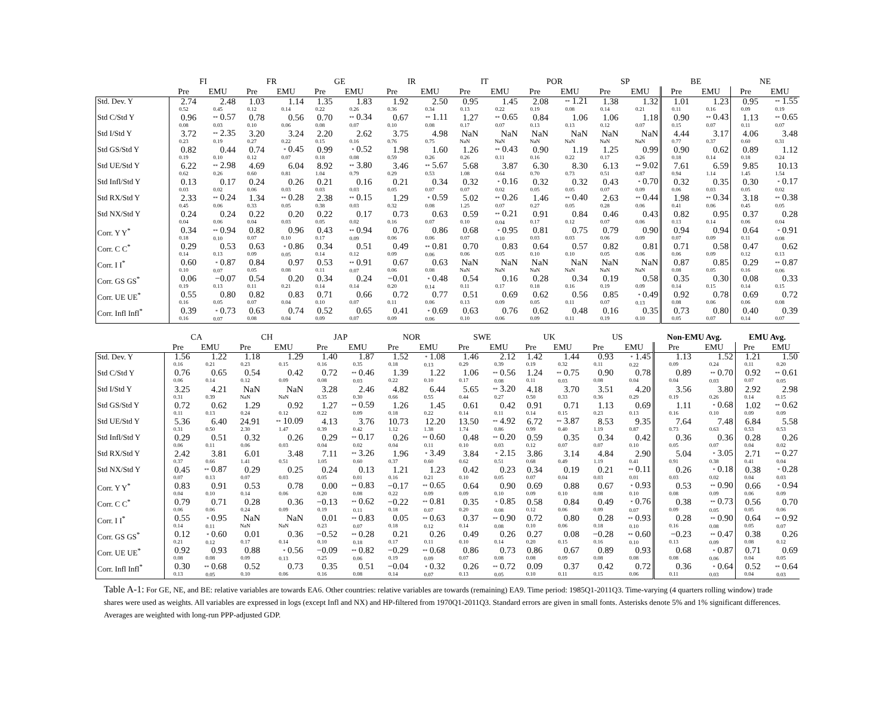| | FI | | FR | | GE | | IR | | IT | | POR | | SP | | BE | | NE | |
| --- | --- | --- | --- | --- | --- | --- | --- | --- | --- | --- | --- | --- | --- | --- | --- | --- | --- | --- |
| | Pre | EMU | Pre | EMU | Pre | EMU | Pre | EMU | Pre | EMU | Pre | EMU | Pre | EMU | Pre | EMU | Pre | EMU |
| Std. Dev. Y | 2.74 0.52 | 2.48 0.45 | 1.03 0.12 | 1.14 0.14 | 1.35 0.22 | 1.83 0.26 | 1.92 0.36 | 2.50 0.34 | 0.95 0.13 | 1.45 0.22 | 2.08 0.19 | ** 1.21 0.08 | 1.38 0.14 | 1.32 0.21 | 1.01 0.11 | 1.23 0.16 | 0.95 0.09 | ** 1.55 0.19 |
| Std C/Std Y | 0.96 0.08 | ** 0.57 0.03 | 0.78 0.10 | 0.56 0.06 | 0.70 0.08 | ** 0.34 0.07 | 0.67 0.10 | ** 1.11 0.08 | 1.27 0.17 | ** 0.65 0.07 | 0.84 0.13 | 1.06 0.13 | 1.06 0.12 | 1.18 0.07 | 0.90 0.15 | ** 0.43 0.07 | 1.13 0.11 | ** 0.65 0.07 |
| Std I/Std Y | 3.72 0.23 | ** 2.35 0.19 | 3.20 0.27 | 3.24 0.22 | 2.20 0.15 | 2.62 0.16 | 3.75 0.76 | 4.98 0.75 | NaN NaN | NaN NaN | NaN NaN | NaN NaN | NaN NaN | NaN NaN | 4.44 0.77 | 3.17 0.37 | 4.06 0.60 | 3.48 0.31 |
| Std GS/Std Y | 0.82 0.19 | 0.44 0.10 | 0.74 0.12 | * 0.45 0.07 | 0.99 0.18 | * 0.52 0.08 | 1.98 0.59 | 1.60 0.26 | 1.26 0.26 | ** 0.43 0.11 | 0.90 0.16 | 1.19 0.22 | 1.25 0.17 | 0.99 0.26 | 0.90 0.18 | 0.62 0.14 | 0.89 0.18 | 1.12 0.24 |
| Std UE/Std Y | 6.22 0.62 | ** 2.98 0.26 | 4.69 0.60 | 6.04 0.81 | 8.92 1.04 | ** 3.80 0.79 | 3.46 0.29 | ** 5.67 0.53 | 5.68 1.08 | 3.87 0.64 | 6.30 0.70 | 8.30 0.73 | 6.13 0.51 | ** 9.02 0.87 | 7.61 0.94 | 6.59 1.14 | 9.85 1.45 | 10.13 1.54 |
| Std Infl/Std Y | 0.13 0.03 | 0.17 0.02 | 0.24 0.06 | 0.26 0.03 | 0.21 0.03 | 0.16 0.03 | 0.21 0.05 | 0.34 0.07 | 0.32 0.07 | * 0.16 0.02 | 0.32 0.05 | 0.32 0.05 | 0.43 0.07 | * 0.70 0.09 | 0.32 0.06 | 0.35 0.03 | 0.30 0.05 | * 0.17 0.02 |
| Std RX/Std Y | 2.33 0.45 | ** 0.24 0.06 | 1.34 0.33 | ** 0.28 0.05 | 2.38 0.38 | ** 0.15 0.03 | 1.29 0.32 | * 0.59 0.08 | 5.02 1.25 | ** 0.26 0.07 | 1.46 0.27 | ** 0.40 0.05 | 2.63 0.28 | ** 0.44 0.06 | 1.98 0.41 | ** 0.34 0.06 | 3.18 0.45 | ** 0.38 0.05 |
| Std NX/Std Y | 0.24 0.04 | 0.24 0.06 | 0.22 0.04 | 0.20 0.03 | 0.22 0.05 | 0.17 0.02 | 0.73 0.16 | 0.63 0.07 | 0.59 0.10 | ** 0.21 0.04 | 0.91 0.17 | 0.84 0.12 | 0.46 0.07 | 0.43 0.06 | 0.82 0.13 | 0.95 0.14 | 0.37 0.06 | 0.28 0.04 |
| Corr. Y Y<sup>*</sup> | 0.34 0.18 | ** 0.94 0.10 | 0.82 0.07 | 0.96 0.10 | 0.43 0.17 | ** 0.94 0.09 | 0.76 0.06 | 0.86 0.06 | 0.68 0.07 | * 0.95 0.10 | 0.81 0.03 | 0.75 0.03 | 0.79 0.06 | 0.90 0.09 | 0.94 0.07 | 0.94 0.09 | 0.64 0.11 | * 0.91 0.08 |
| Corr. C C<sup>*</sup> | 0.29 0.14 | 0.53 0.13 | 0.63 0.09 | * 0.86 0.05 | 0.34 0.14 | 0.51 0.12 | 0.49 0.09 | ** 0.81 0.06 | 0.70 0.06 | 0.83 0.05 | 0.64 0.10 | 0.57 0.10 | 0.82 0.05 | 0.81 0.06 | 0.71 0.06 | 0.58 0.09 | 0.47 0.12 | 0.62 0.13 |
| Corr. I I<sup>*</sup> | 0.60 0.10 | * 0.87 0.07 | 0.84 0.05 | 0.97 0.08 | 0.53 0.11 | ** 0.91 0.07 | 0.67 0.06 | 0.63 0.08 | NaN NaN | NaN NaN | NaN NaN | NaN NaN | NaN NaN | NaN NaN | 0.87 0.08 | 0.85 0.05 | 0.29 0.16 | ** 0.87 0.06 |
| Corr. GS GS<sup>*</sup> | 0.06 0.19 | −0.07 0.13 | 0.54 0.11 | 0.20 0.21 | 0.34 0.14 | 0.24 0.14 | −0.01 0.20 | * 0.48 0.14 | 0.54 0.11 | 0.16 0.17 | 0.28 0.18 | 0.34 0.16 | 0.19 0.19 | 0.58 0.09 | 0.35 0.14 | 0.30 0.15 | 0.08 0.14 | 0.33 0.15 |
| Corr. UE UE<sup>*</sup> | 0.55 0.16 | 0.80 0.05 | 0.82 0.07 | 0.83 0.04 | 0.71 0.10 | 0.66 0.07 | 0.72 0.11 | 0.77 0.06 | 0.51 0.13 | 0.69 0.09 | 0.62 0.05 | 0.56 0.11 | 0.85 0.07 | * 0.49 0.13 | 0.92 0.08 | 0.78 0.06 | 0.69 0.06 | 0.72 0.08 |
| Corr. Infl Infl<sup>*</sup> | 0.39 0.16 | * 0.73 0.07 | 0.63 0.08 | 0.74 0.04 | 0.52 0.09 | 0.65 0.07 | 0.41 0.09 | * 0.69 0.06 | 0.63 0.10 | 0.76 0.06 | 0.62 0.09 | 0.48 0.11 | 0.16 0.19 | 0.35 0.10 | 0.73 0.05 | 0.80 0.07 | 0.40 0.14 | 0.39 0.07 |
| | CA | | CH | | JAP | | NOR | | SWE | | UK | | US | | Non-EMU Avg. | | EMU Avg. | |
| --- | --- | --- | --- | --- | --- | --- | --- | --- | --- | --- | --- | --- | --- | --- | --- | --- | --- | --- |
| | Pre | EMU | Pre | EMU | Pre | EMU | Pre | EMU | Pre | EMU | Pre | EMU | Pre | EMU | Pre | EMU | Pre | EMU |
| Std. Dev. Y | 1.56 0.16 | 1.22 0.21 | 1.18 0.23 | 1.29 0.15 | 1.40 0.16 | 1.87 0.35 | 1.52 0.18 | * 1.08 0.13 | 1.46 0.29 | 2.12 0.39 | 1.42 0.19 | 1.44 0.32 | 0.93 0.11 | * 1.45 0.22 | 1.13 0.09 | 1.52 0.24 | 1.21 0.11 | 1.50 0.20 |
| Std C/Std Y | 0.76 0.06 | 0.65 0.14 | 0.54 0.12 | 0.42 0.09 | 0.72 0.08 | ** 0.46 0.03 | 1.39 0.22 | 1.22 0.10 | 1.06 0.17 | ** 0.56 0.08 | 1.24 0.11 | ** 0.75 0.03 | 0.90 0.08 | 0.78 0.04 | 0.89 0.04 | ** 0.70 0.03 | 0.92 0.07 | ** 0.61 0.05 |
| Std I/Std Y | 3.25 0.31 | 4.21 0.39 | NaN NaN | NaN NaN | 3.28 0.35 | 2.46 0.30 | 4.82 0.66 | 6.44 0.55 | 5.65 0.44 | ** 3.20 0.27 | 4.18 0.50 | 3.70 0.33 | 3.51 0.36 | 4.20 0.29 | 3.56 0.19 | 3.80 0.26 | 2.92 0.14 | 2.98 0.15 |
| Std GS/Std Y | 0.72 0.11 | 0.62 0.13 | 1.29 0.24 | 0.92 0.12 | 1.27 0.22 | ** 0.59 0.09 | 1.26 0.18 | 1.45 0.22 | 0.61 0.14 | 0.42 0.11 | 0.91 0.14 | 0.71 0.15 | 1.13 0.23 | 0.69 0.13 | 1.11 0.16 | * 0.68 0.10 | 1.02 0.09 | ** 0.62 0.09 |
| Std UE/Std Y | 5.36 0.31 | 6.40 0.50 | 24.91 2.30 | ** 10.09 1.47 | 4.13 0.39 | 3.76 0.42 | 10.73 1.12 | 12.20 1.38 | 13.50 1.74 | ** 4.92 0.86 | 6.72 0.99 | ** 3.87 0.40 | 8.53 1.19 | 9.35 0.87 | 7.64 0.73 | 7.48 0.63 | 6.84 0.53 | 5.58 0.53 |
| Std Infl/Std Y | 0.29 0.06 | 0.51 0.11 | 0.32 0.06 | 0.26 0.03 | 0.29 0.04 | ** 0.17 0.02 | 0.26 0.04 | ** 0.60 0.11 | 0.48 0.10 | ** 0.20 0.03 | 0.59 0.12 | 0.35 0.07 | 0.34 0.07 | 0.42 0.10 | 0.36 0.05 | 0.36 0.07 | 0.28 0.04 | 0.26 0.02 |
| Std RX/Std Y | 2.42 0.37 | 3.81 0.66 | 6.01 1.41 | 3.48 0.51 | 7.11 1.05 | ** 3.26 0.60 | 1.96 0.37 | * 3.49 0.60 | 3.84 0.62 | * 2.15 0.51 | 3.86 0.68 | 3.14 0.49 | 4.84 1.19 | 2.90 0.41 | 5.04 0.91 | * 3.05 0.38 | 2.71 0.41 | ** 0.27 0.04 |
| Std NX/Std Y | 0.45 0.07 | ** 0.87 0.13 | 0.29 0.07 | 0.25 0.03 | 0.24 0.05 | 0.13 0.01 | 1.21 0.16 | 1.23 0.21 | 0.42 0.10 | 0.23 0.05 | 0.34 0.07 | 0.19 0.04 | 0.21 0.03 | ** 0.11 0.01 | 0.26 0.03 | * 0.18 0.02 | 0.38 0.04 | * 0.28 0.03 |
| Corr. Y Y<sup>*</sup> | 0.83 0.04 | 0.91 0.10 | 0.53 0.14 | 0.78 0.06 | 0.00 0.20 | ** 0.83 0.08 | −0.17 0.22 | ** 0.65 0.09 | 0.64 0.09 | 0.90 0.10 | 0.69 0.09 | 0.88 0.10 | 0.67 0.08 | * 0.93 0.10 | 0.53 0.08 | ** 0.90 0.09 | 0.66 0.06 | * 0.94 0.09 |
| Corr. C C<sup>*</sup> | 0.79 0.06 | 0.71 0.06 | 0.28 0.24 | 0.36 0.09 | −0.13 0.19 | ** 0.62 0.11 | −0.22 0.18 | ** 0.81 0.07 | 0.35 0.20 | * 0.85 0.08 | 0.58 0.12 | 0.84 0.06 | 0.49 0.09 | * 0.76 0.07 | 0.38 0.09 | ** 0.73 0.05 | 0.56 0.05 | 0.70 0.06 |
| Corr. I I<sup>*</sup> | 0.55 0.14 | * 0.95 0.11 | NaN NaN | NaN NaN | 0.01 0.23 | ** 0.83 0.07 | 0.05 0.18 | ** 0.63 0.12 | 0.37 0.14 | ** 0.90 0.08 | 0.72 0.10 | 0.80 0.06 | 0.28 0.18 | ** 0.93 0.10 | 0.28 0.16 | ** 0.90 0.08 | 0.64 0.05 | ** 0.92 0.07 |
| Corr. GS GS<sup>*</sup> | 0.12 0.21 | * 0.60 0.12 | 0.01 0.17 | 0.36 0.14 | −0.52 0.10 | ** 0.28 0.18 | 0.21 0.17 | 0.26 0.11 | 0.49 0.10 | 0.26 0.14 | 0.27 0.20 | 0.08 0.15 | −0.28 0.16 | ** 0.60 0.10 | −0.23 0.13 | ** 0.47 0.09 | 0.38 0.08 | 0.26 0.12 |
| Corr. UE UE<sup>*</sup> | 0.92 0.08 | 0.93 0.08 | 0.88 0.09 | * 0.56 0.13 | −0.09 0.25 | ** 0.82 0.06 | −0.29 0.19 | ** 0.68 0.09 | 0.86 0.07 | 0.73 0.08 | 0.86 0.08 | 0.67 0.09 | 0.89 0.08 | 0.93 0.08 | 0.68 0.08 | * 0.87 0.06 | 0.71 0.04 | 0.69 0.05 |
| Corr. Infl Infl<sup>*</sup> | 0.30 0.13 | ** 0.68 0.05 | 0.52 0.10 | 0.73 0.06 | 0.35 0.16 | 0.51 0.08 | −0.04 0.14 | * 0.32 0.07 | 0.26 0.13 | ** 0.72 0.05 | 0.09 0.10 | 0.37 0.11 | 0.42 0.15 | 0.72 0.06 | 0.36 0.11 | * 0.64 0.03 | 0.52 0.04 | ** 0.64 0.03 |
Table A-1: For GE, NE, and BE: relative variables are towards EA6. Other countries: relative variables are towards (remaining) EA9. Time period: 1985Q1-2011Q3. Time-varying (4 quarters rolling window) trade shares were used as weights. All variables are expressed in logs (except Infl and NX) and HP-filtered from 1970Q1-2011Q3. Standard errors are given in small fonts. Asterisks denote 5% and 1% significant differences. Averages are weighted with long-run PPP-adjusted GDP.